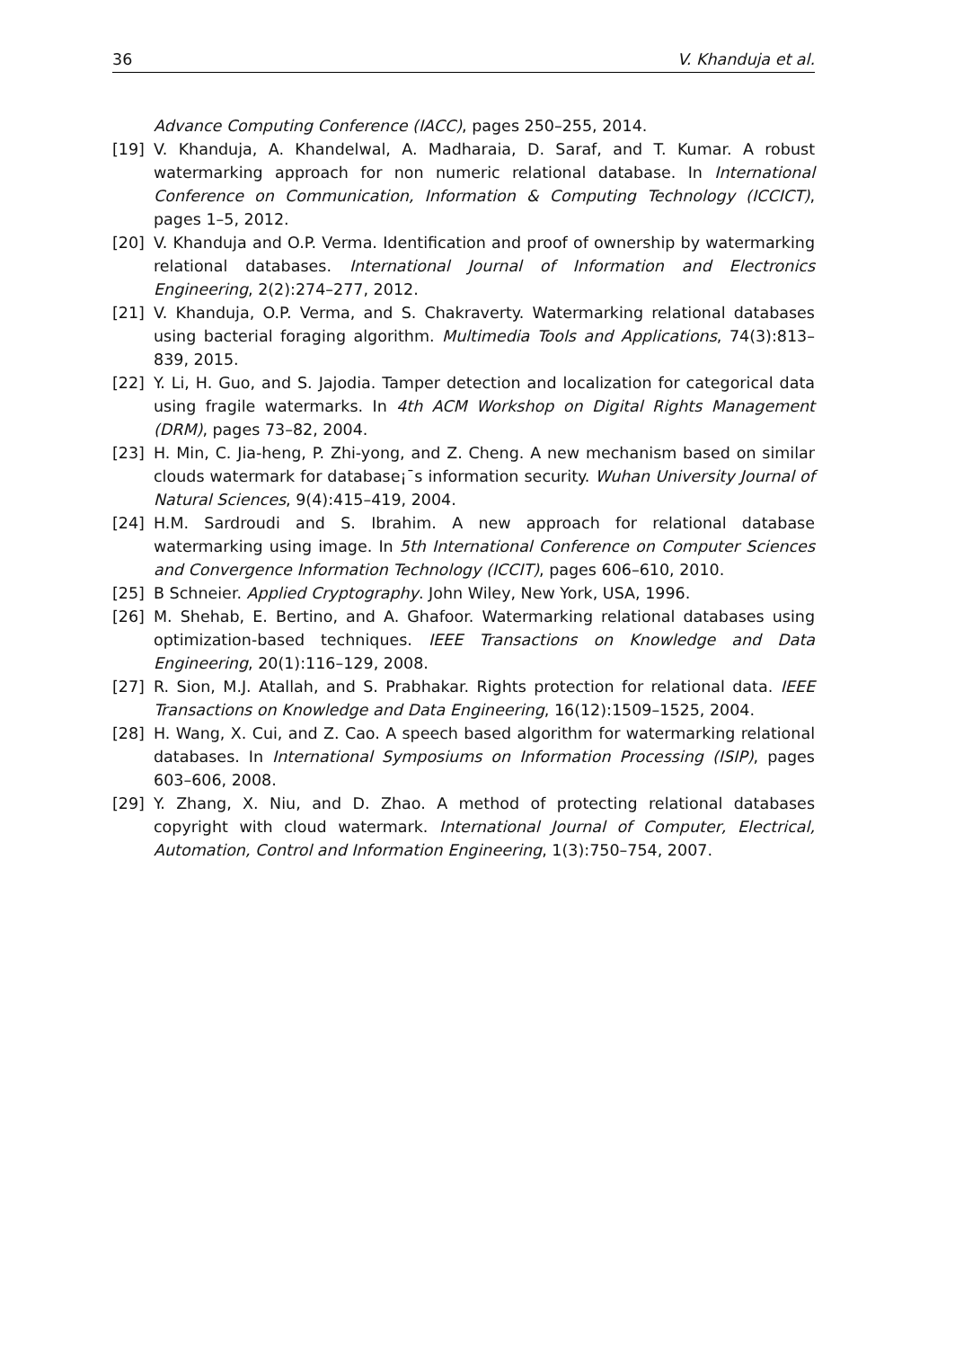36 V. Khanduja et al.
Advance Computing Conference (IACC), pages 250–255, 2014.
[19] V. Khanduja, A. Khandelwal, A. Madharaia, D. Saraf, and T. Kumar. A robust watermarking approach for non numeric relational database. In International Conference on Communication, Information & Computing Technology (ICCICT), pages 1–5, 2012.
[20] V. Khanduja and O.P. Verma. Identification and proof of ownership by watermarking relational databases. International Journal of Information and Electronics Engineering, 2(2):274–277, 2012.
[21] V. Khanduja, O.P. Verma, and S. Chakraverty. Watermarking relational databases using bacterial foraging algorithm. Multimedia Tools and Applications, 74(3):813–839, 2015.
[22] Y. Li, H. Guo, and S. Jajodia. Tamper detection and localization for categorical data using fragile watermarks. In 4th ACM Workshop on Digital Rights Management (DRM), pages 73–82, 2004.
[23] H. Min, C. Jia-heng, P. Zhi-yong, and Z. Cheng. A new mechanism based on similar clouds watermark for database¡¯s information security. Wuhan University Journal of Natural Sciences, 9(4):415–419, 2004.
[24] H.M. Sardroudi and S. Ibrahim. A new approach for relational database watermarking using image. In 5th International Conference on Computer Sciences and Convergence Information Technology (ICCIT), pages 606–610, 2010.
[25] B Schneier. Applied Cryptography. John Wiley, New York, USA, 1996.
[26] M. Shehab, E. Bertino, and A. Ghafoor. Watermarking relational databases using optimization-based techniques. IEEE Transactions on Knowledge and Data Engineering, 20(1):116–129, 2008.
[27] R. Sion, M.J. Atallah, and S. Prabhakar. Rights protection for relational data. IEEE Transactions on Knowledge and Data Engineering, 16(12):1509–1525, 2004.
[28] H. Wang, X. Cui, and Z. Cao. A speech based algorithm for watermarking relational databases. In International Symposiums on Information Processing (ISIP), pages 603–606, 2008.
[29] Y. Zhang, X. Niu, and D. Zhao. A method of protecting relational databases copyright with cloud watermark. International Journal of Computer, Electrical, Automation, Control and Information Engineering, 1(3):750–754, 2007.